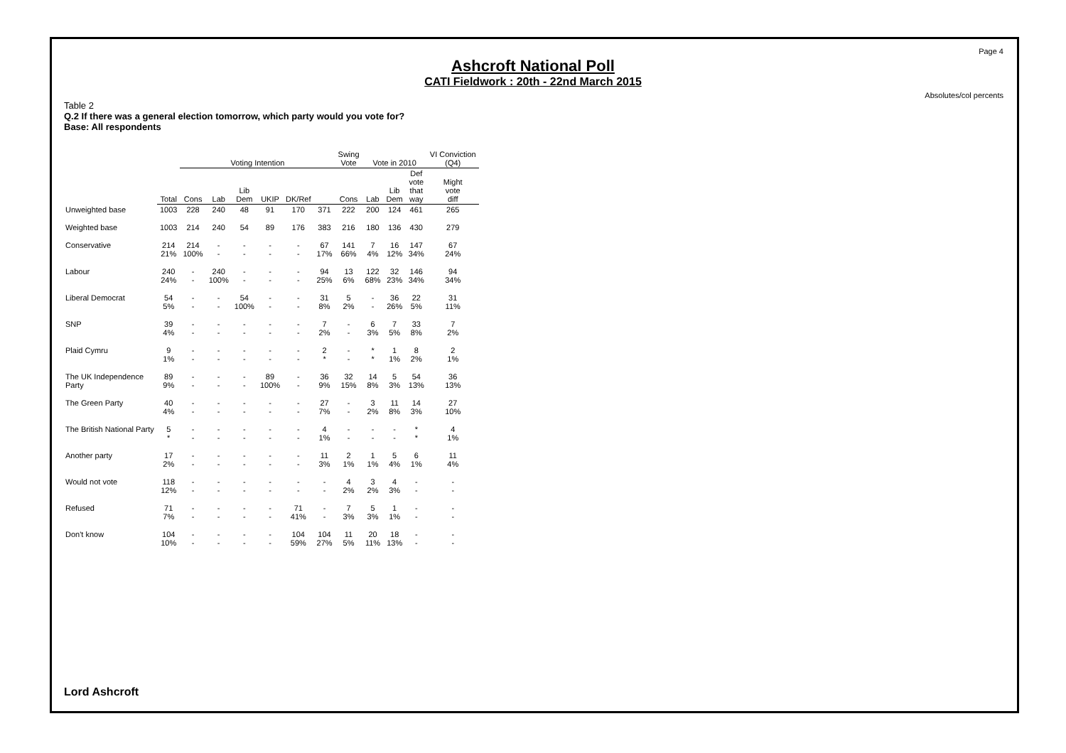Page 4
Ashcroft National Poll
CATI Fieldwork : 20th - 22nd March 2015
Absolutes/col percents
Table 2
Q.2 If there was a general election tomorrow, which party would you vote for?
Base: All respondents
| | | Voting Intention | | | | | | Swing Vote | Vote in 2010 | | | VI Conviction (Q4) |
| --- | --- | --- | --- | --- | --- | --- | --- | --- | --- | --- | --- | --- |
| | Total | Cons | Lab | Lib Dem | UKIP | DK/Ref | | Cons | Lab | Lib Dem | Def vote that way | Might vote diff |
| Unweighted base | 1003 | 228 | 240 | 48 | 91 | 170 | 371 | 222 | 200 | 124 | 461 | 265 |
| Weighted base | 1003 | 214 | 240 | 54 | 89 | 176 | 383 | 216 | 180 | 136 | 430 | 279 |
| Conservative | 214 21% | 214 100% | - - | - - | - - | - - | 67 17% | 141 66% | 7 4% | 16 12% | 147 34% | 67 24% |
| Labour | 240 24% | - - | 240 100% | - - | - - | - - | 94 25% | 13 6% | 122 68% | 32 23% | 146 34% | 94 34% |
| Liberal Democrat | 54 5% | - - | - - | 54 100% | - - | - - | 31 8% | 5 2% | - - | 36 26% | 22 5% | 31 11% |
| SNP | 39 4% | - - | - - | - - | - - | - - | 7 2% | - - | 6 3% | 7 5% | 33 8% | 7 2% |
| Plaid Cymru | 9 1% | - - | - - | - - | - - | - - | 2 * | - - | * * | 1 1% | 8 2% | 2 1% |
| The UK Independence Party | 89 9% | - - | - - | - - | 89 100% | - - | 36 9% | 32 15% | 14 8% | 5 3% | 54 13% | 36 13% |
| The Green Party | 40 4% | - - | - - | - - | - - | - - | 27 7% | - - | 3 2% | 11 8% | 14 3% | 27 10% |
| The British National Party | 5 * | - - | - - | - - | - - | - - | 4 1% | - - | - - | - - | * * | 4 1% |
| Another party | 17 2% | - - | - - | - - | - - | - - | 11 3% | 2 1% | 1 1% | 5 4% | 6 1% | 11 4% |
| Would not vote | 118 12% | - - | - - | - - | - - | - - | - - | 4 2% | 3 2% | 4 3% | - - | - - |
| Refused | 71 7% | - - | - - | - - | - - | 71 41% | - - | 7 3% | 5 3% | 1 1% | - - | - - |
| Don't know | 104 10% | - - | - - | - - | - - | 104 59% | 104 27% | 11 5% | 20 11% | 18 13% | - - | - - |
Lord Ashcroft